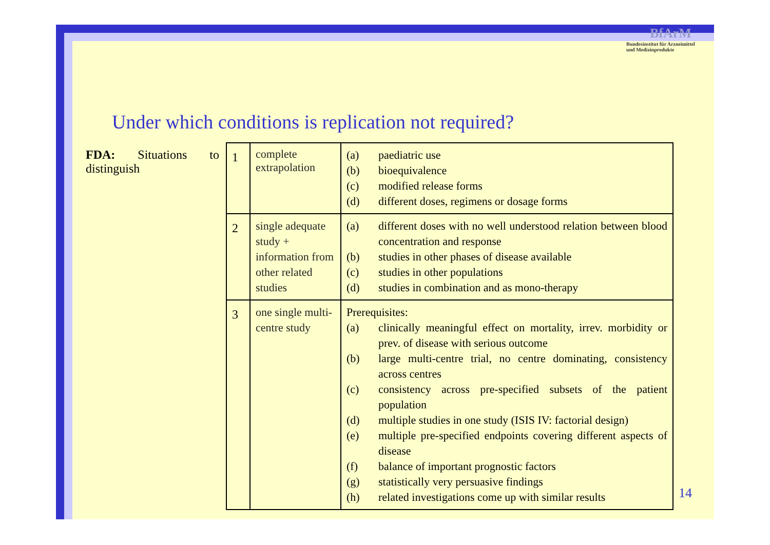BfArM
Bundesinstitut für Arzneimittel
und Medizinprodukte
Under which conditions is replication not required?
FDA: Situations to distinguish
| 1 | complete extrapolation | (a) paediatric use (b) bioequivalence (c) modified release forms (d) different doses, regimens or dosage forms |
| 2 | single adequate study + information from other related studies | (a) different doses with no well understood relation between blood concentration and response (b) studies in other phases of disease available (c) studies in other populations (d) studies in combination and as mono-therapy |
| 3 | one single multi-centre study | Prerequisites: (a) clinically meaningful effect on mortality, irrev. morbidity or prev. of disease with serious outcome (b) large multi-centre trial, no centre dominating, consistency across centres (c) consistency across pre-specified subsets of the patient population (d) multiple studies in one study (ISIS IV: factorial design) (e) multiple pre-specified endpoints covering different aspects of disease (f) balance of important prognostic factors (g) statistically very persuasive findings (h) related investigations come up with similar results |
14